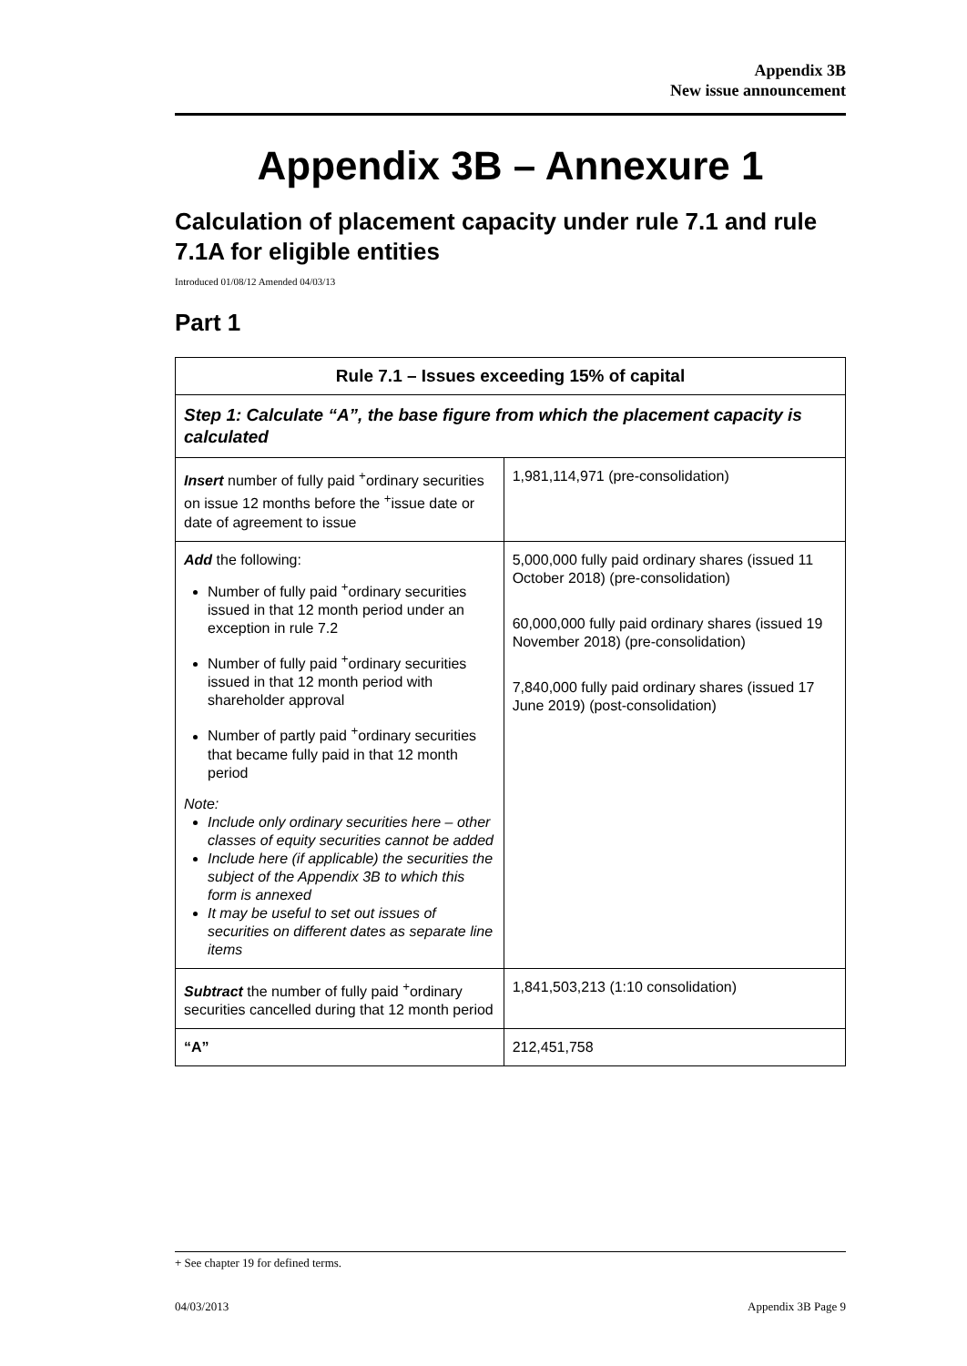Appendix 3B
New issue announcement
Appendix 3B – Annexure 1
Calculation of placement capacity under rule 7.1 and rule 7.1A for eligible entities
Introduced 01/08/12 Amended 04/03/13
Part 1
| Rule 7.1 – Issues exceeding 15% of capital | |
| --- | --- |
| Step 1: Calculate “A”, the base figure from which the placement capacity is calculated | |
| Insert number of fully paid <sup>+</sup>ordinary securities on issue 12 months before the <sup>+</sup>issue date or date of agreement to issue | 1,981,114,971 (pre-consolidation) |
| Add the following: Number of fully paid <sup>+</sup>ordinary securities issued in that 12 month period under an exception in rule 7.2 Number of fully paid <sup>+</sup>ordinary securities issued in that 12 month period with shareholder approval Number of partly paid <sup>+</sup>ordinary securities that became fully paid in that 12 month period Note: Include only ordinary securities here – other classes of equity securities cannot be added Include here (if applicable) the securities the subject of the Appendix 3B to which this form is annexed It may be useful to set out issues of securities on different dates as separate line items | 5,000,000 fully paid ordinary shares (issued 11 October 2018) (pre-consolidation) 60,000,000 fully paid ordinary shares (issued 19 November 2018) (pre-consolidation) 7,840,000 fully paid ordinary shares (issued 17 June 2019) (post-consolidation) |
| Subtract the number of fully paid <sup>+</sup>ordinary securities cancelled during that 12 month period | 1,841,503,213 (1:10 consolidation) |
| “A” | 212,451,758 |
+ See chapter 19 for defined terms.
04/03/2013 Appendix 3B Page 9